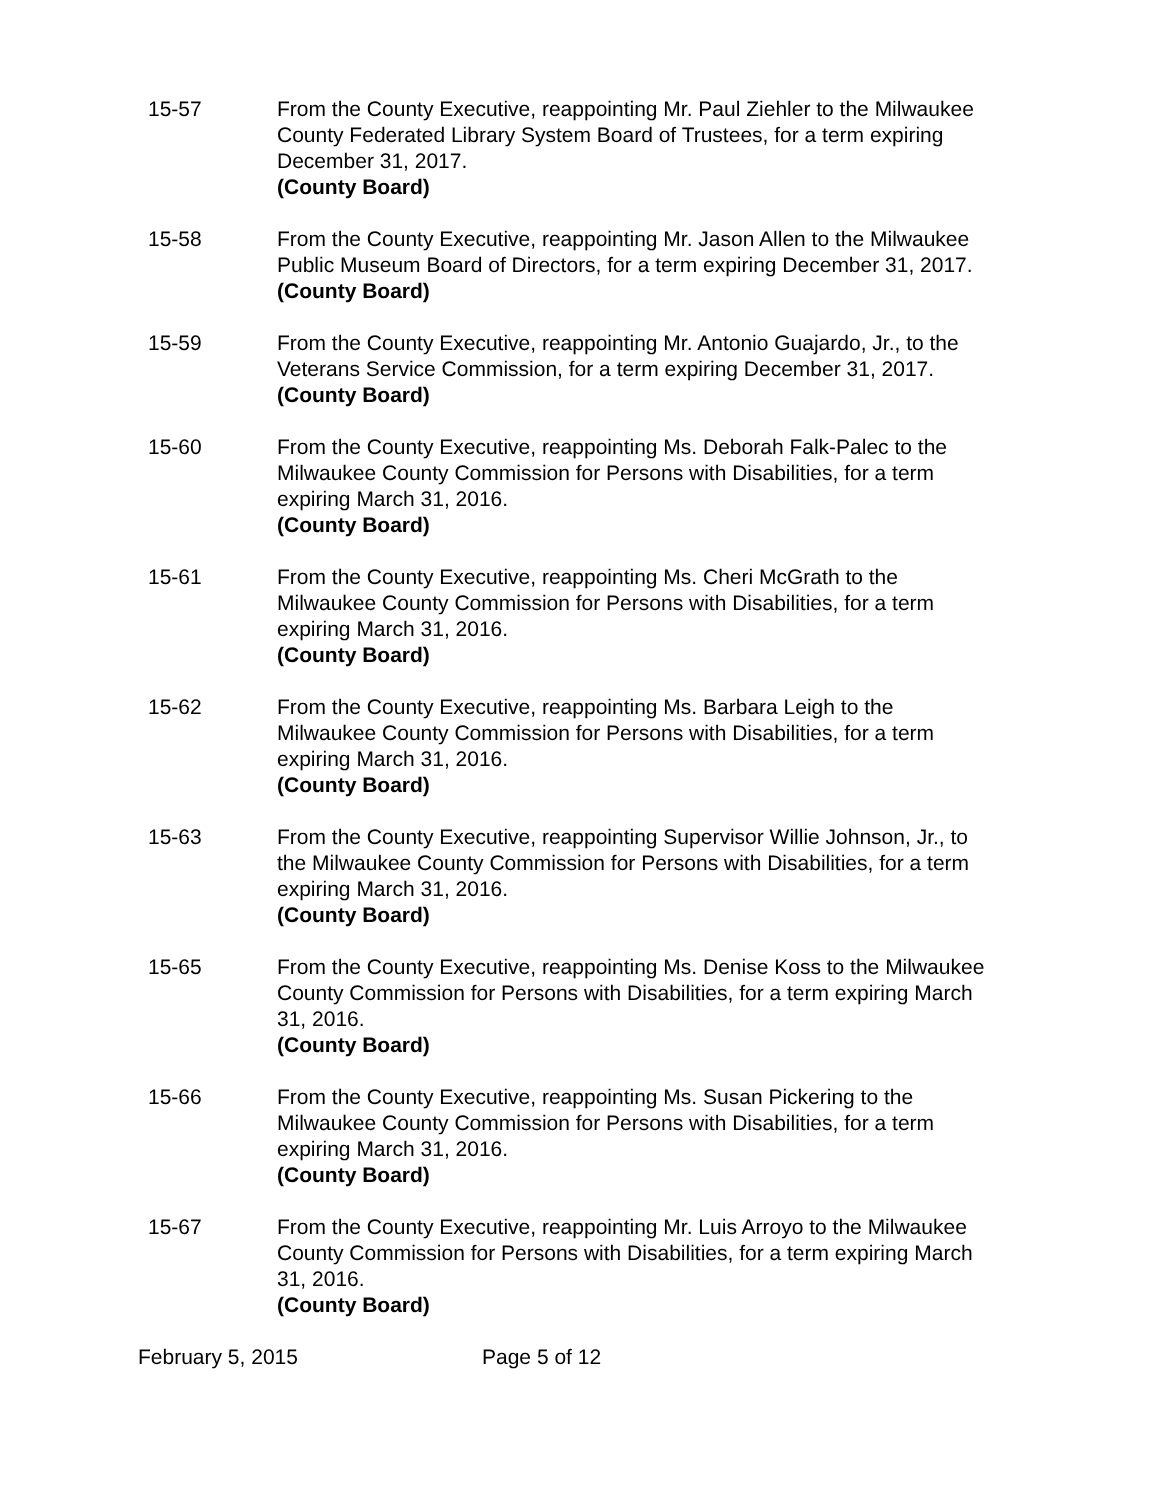15-57 From the County Executive, reappointing Mr. Paul Ziehler to the Milwaukee County Federated Library System Board of Trustees, for a term expiring December 31, 2017.
(County Board)
15-58 From the County Executive, reappointing Mr. Jason Allen to the Milwaukee Public Museum Board of Directors, for a term expiring December 31, 2017.
(County Board)
15-59 From the County Executive, reappointing Mr. Antonio Guajardo, Jr., to the Veterans Service Commission, for a term expiring December 31, 2017.
(County Board)
15-60 From the County Executive, reappointing Ms. Deborah Falk-Palec to the Milwaukee County Commission for Persons with Disabilities, for a term expiring March 31, 2016.
(County Board)
15-61 From the County Executive, reappointing Ms. Cheri McGrath to the Milwaukee County Commission for Persons with Disabilities, for a term expiring March 31, 2016.
(County Board)
15-62 From the County Executive, reappointing Ms. Barbara Leigh to the Milwaukee County Commission for Persons with Disabilities, for a term expiring March 31, 2016.
(County Board)
15-63 From the County Executive, reappointing Supervisor Willie Johnson, Jr., to the Milwaukee County Commission for Persons with Disabilities, for a term expiring March 31, 2016.
(County Board)
15-65 From the County Executive, reappointing Ms. Denise Koss to the Milwaukee County Commission for Persons with Disabilities, for a term expiring March 31, 2016.
(County Board)
15-66 From the County Executive, reappointing Ms. Susan Pickering to the Milwaukee County Commission for Persons with Disabilities, for a term expiring March 31, 2016.
(County Board)
15-67 From the County Executive, reappointing Mr. Luis Arroyo to the Milwaukee County Commission for Persons with Disabilities, for a term expiring March 31, 2016.
(County Board)
February 5, 2015 Page 5 of 12